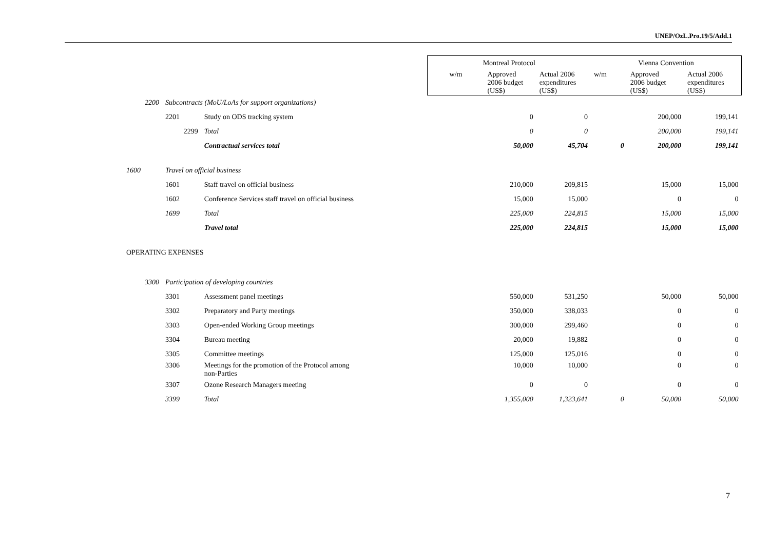UNEP/OzL.Pro.19/5/Add.1
| | | | Montreal Protocol | | | Vienna Convention | | |
| --- | --- | --- | --- | --- | --- | --- | --- | --- |
| | | | w/m | Approved 2006 budget (US$) | Actual 2006 expenditures (US$) | w/m | Approved 2006 budget (US$) | Actual 2006 expenditures (US$) |
| 2200 | Subcontracts (MoU/LoAs for support organizations) | | | | | | | |
| | 2201 | Study on ODS tracking system | | 0 | 0 | | 200,000 | 199,141 |
| | 2299 | Total | | 0 | 0 | | 200,000 | 199,141 |
| | | Contractual services total | | 50,000 | 45,704 | 0 | 200,000 | 199,141 |
| 1600 | Travel on official business | | | | | | | |
| | 1601 | Staff travel on official business | | 210,000 | 209,815 | | 15,000 | 15,000 |
| | 1602 | Conference Services staff travel on official business | | 15,000 | 15,000 | | 0 | 0 |
| | 1699 | Total | | 225,000 | 224,815 | | 15,000 | 15,000 |
| | | Travel total | | 225,000 | 224,815 | | 15,000 | 15,000 |
| OPERATING EXPENSES | | | | | | | | |
| 3300 | Participation of developing countries | | | | | | | |
| | 3301 | Assessment panel meetings | | 550,000 | 531,250 | | 50,000 | 50,000 |
| | 3302 | Preparatory and Party meetings | | 350,000 | 338,033 | | 0 | 0 |
| | 3303 | Open-ended Working Group meetings | | 300,000 | 299,460 | | 0 | 0 |
| | 3304 | Bureau meeting | | 20,000 | 19,882 | | 0 | 0 |
| | 3305 | Committee meetings | | 125,000 | 125,016 | | 0 | 0 |
| | 3306 | Meetings for the promotion of the Protocol among non-Parties | | 10,000 | 10,000 | | 0 | 0 |
| | 3307 | Ozone Research Managers meeting | | 0 | 0 | | 0 | 0 |
| | 3399 | Total | | 1,355,000 | 1,323,641 | 0 | 50,000 | 50,000 |
7